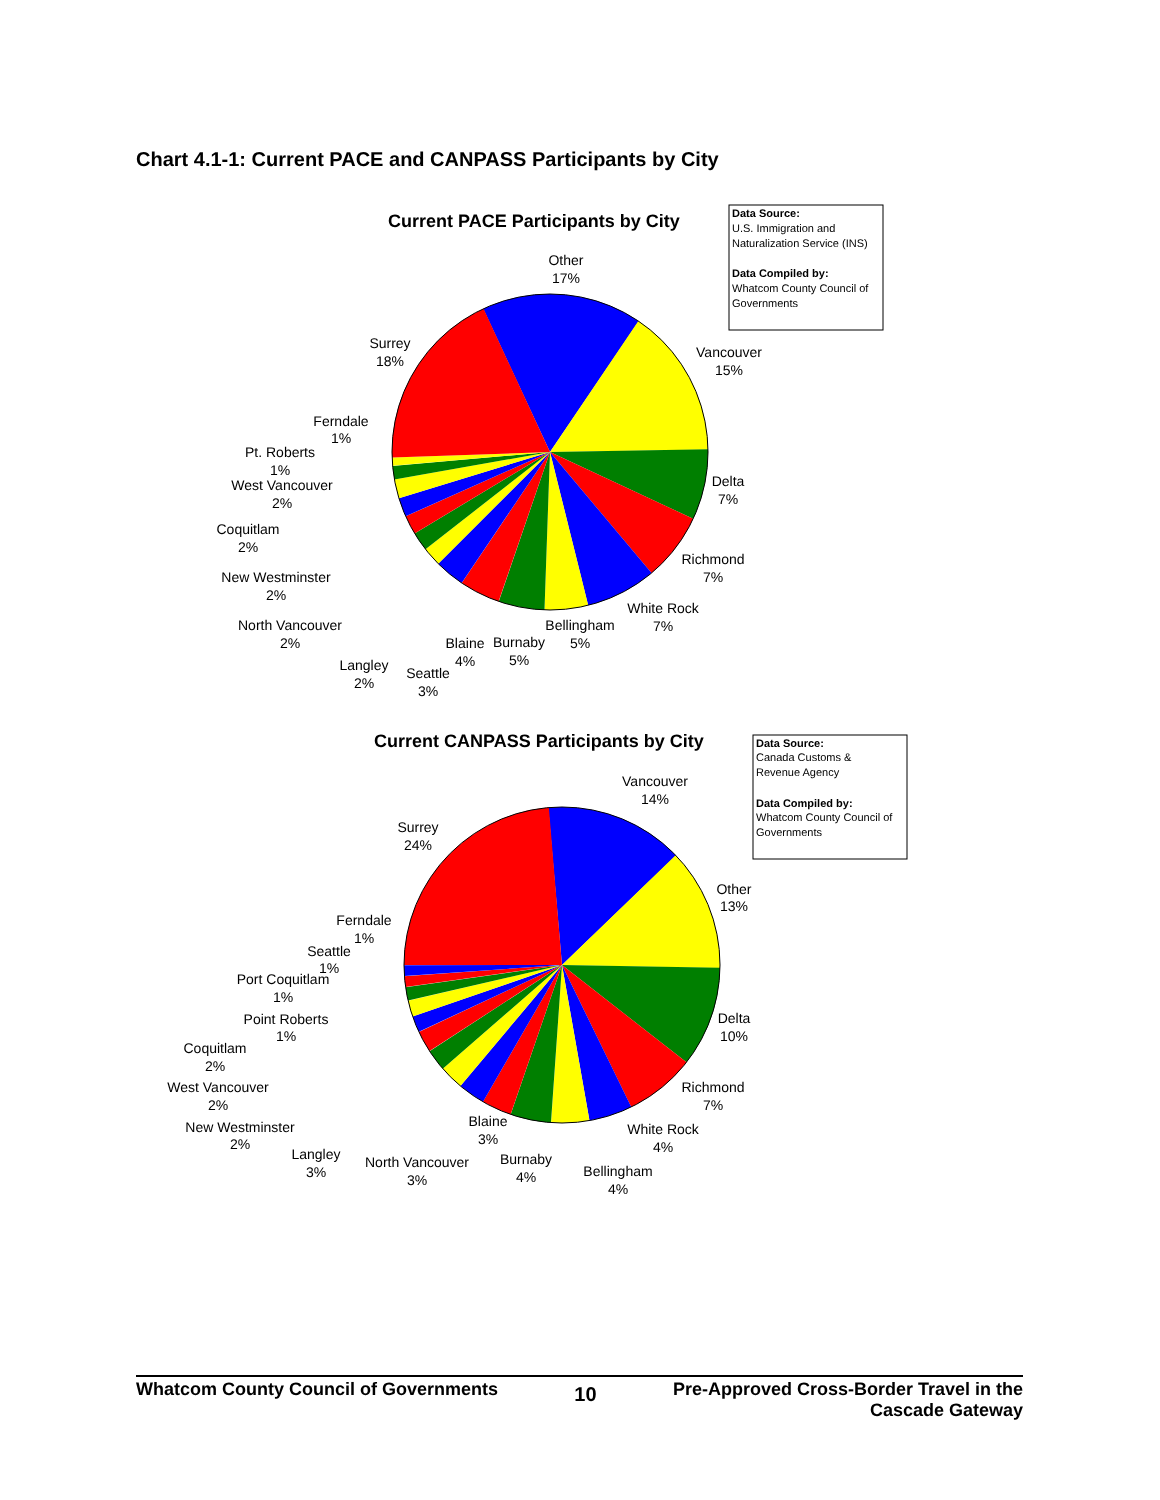Chart 4.1-1: Current PACE and CANPASS Participants by City
Current PACE Participants by City
Data Source: U.S. Immigration and Naturalization Service (INS) Data Compiled by: Whatcom County Council of Governments
Other 17%
Vancouver 15%
Delta 7%
Richmond 7%
White Rock 7%
Bellingham 5%
Burnaby 5%
Blaine 4%
Seattle 3%
Langley 2%
North Vancouver 2%
New Westminster 2%
Coquitlam 2%
West Vancouver 2%
Pt. Roberts 1%
Ferndale 1%
Surrey 18%
Current CANPASS Participants by City
Data Source: Canada Customs & Revenue Agency Data Compiled by: Whatcom County Council of Governments
Vancouver 14%
Other 13%
Delta 10%
Richmond 7%
White Rock 4%
Bellingham 4%
Burnaby 4%
Blaine 3%
North Vancouver 3%
Langley 3%
New Westminster 2%
West Vancouver 2%
Coquitlam 2%
Point Roberts 1%
Port Coquitlam 1%
Seattle 1%
Ferndale 1%
Surrey 24%
Whatcom County Council of Governments
10
Pre-Approved Cross-Border Travel in the
Cascade Gateway